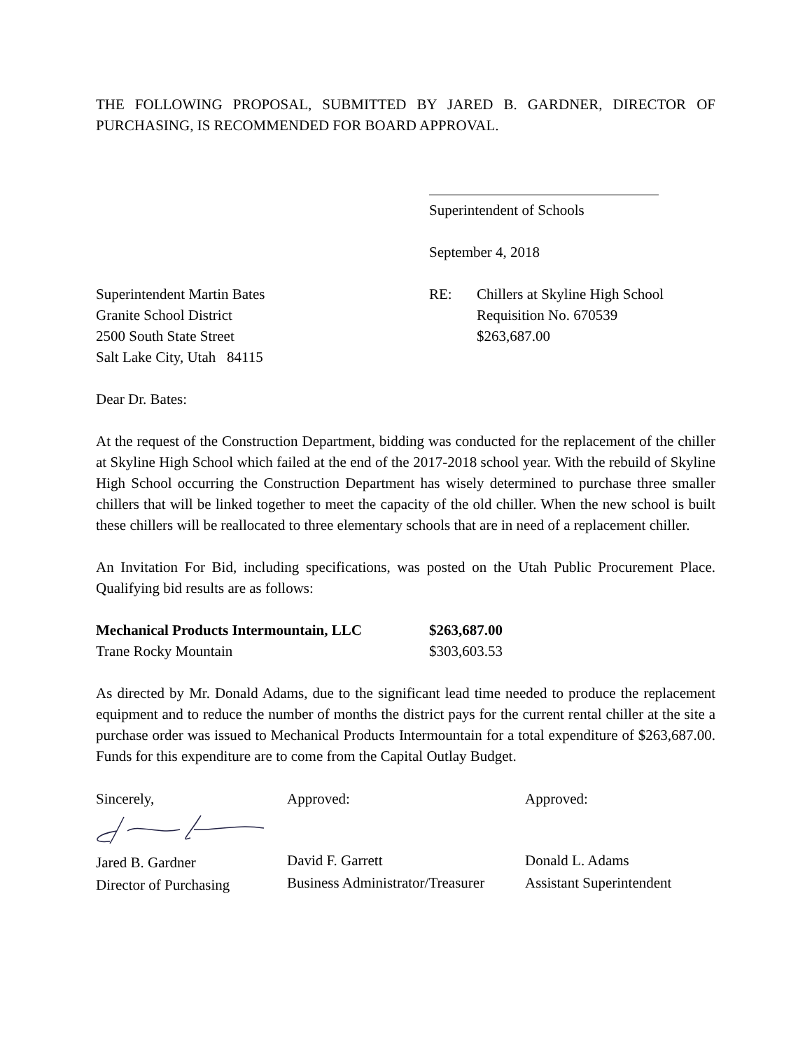THE FOLLOWING PROPOSAL, SUBMITTED BY JARED B. GARDNER, DIRECTOR OF PURCHASING, IS RECOMMENDED FOR BOARD APPROVAL.
Superintendent of Schools
September 4, 2018
Superintendent Martin Bates
Granite School District
2500 South State Street
Salt Lake City, Utah 84115
RE: Chillers at Skyline High School
Requisition No. 670539
$263,687.00
Dear Dr. Bates:
At the request of the Construction Department, bidding was conducted for the replacement of the chiller at Skyline High School which failed at the end of the 2017-2018 school year. With the rebuild of Skyline High School occurring the Construction Department has wisely determined to purchase three smaller chillers that will be linked together to meet the capacity of the old chiller. When the new school is built these chillers will be reallocated to three elementary schools that are in need of a replacement chiller.
An Invitation For Bid, including specifications, was posted on the Utah Public Procurement Place. Qualifying bid results are as follows:
| Mechanical Products Intermountain, LLC | $263,687.00 |
| Trane Rocky Mountain | $303,603.53 |
As directed by Mr. Donald Adams, due to the significant lead time needed to produce the replacement equipment and to reduce the number of months the district pays for the current rental chiller at the site a purchase order was issued to Mechanical Products Intermountain for a total expenditure of $263,687.00. Funds for this expenditure are to come from the Capital Outlay Budget.
Sincerely,
Jared B. Gardner
Director of Purchasing
Approved:
David F. Garrett
Business Administrator/Treasurer
Approved:
Donald L. Adams
Assistant Superintendent